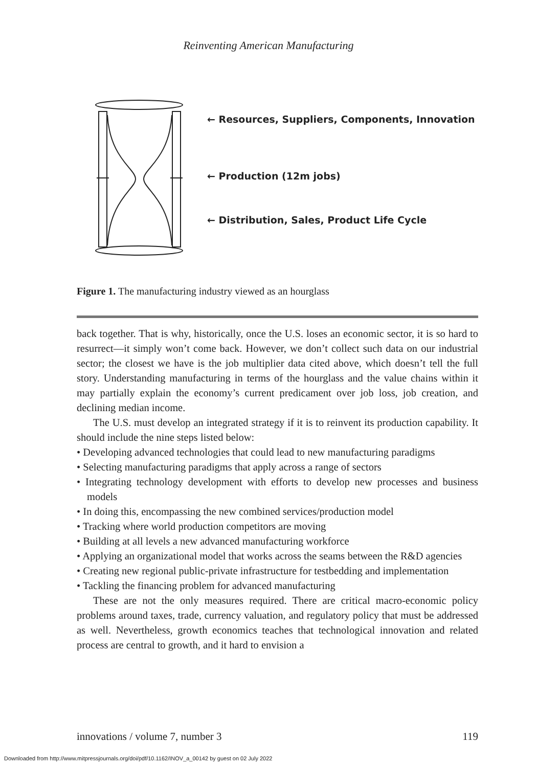Reinventing American Manufacturing
← Resources, Suppliers, Components, Innovation
← Production (12m jobs)
← Distribution, Sales, Product Life Cycle
Figure 1. The manufacturing industry viewed as an hourglass
back together. That is why, historically, once the U.S. loses an economic sector, it is so hard to resurrect—it simply won’t come back. However, we don’t collect such data on our industrial sector; the closest we have is the job multiplier data cited above, which doesn’t tell the full story. Understanding manufacturing in terms of the hourglass and the value chains within it may partially explain the economy’s current predicament over job loss, job creation, and declining median income.
The U.S. must develop an integrated strategy if it is to reinvent its production capability. It should include the nine steps listed below:
• Developing advanced technologies that could lead to new manufacturing paradigms
• Selecting manufacturing paradigms that apply across a range of sectors
• Integrating technology development with efforts to develop new processes and business models
• In doing this, encompassing the new combined services/production model
• Tracking where world production competitors are moving
• Building at all levels a new advanced manufacturing workforce
• Applying an organizational model that works across the seams between the R&D agencies
• Creating new regional public-private infrastructure for testbedding and implementation
• Tackling the financing problem for advanced manufacturing
These are not the only measures required. There are critical macro-economic policy problems around taxes, trade, currency valuation, and regulatory policy that must be addressed as well. Nevertheless, growth economics teaches that technological innovation and related process are central to growth, and it hard to envision a
innovations / volume 7, number 3 119
Downloaded from http://www.mitpressjournals.org/doi/pdf/10.1162/INOV_a_00142 by guest on 02 July 2022